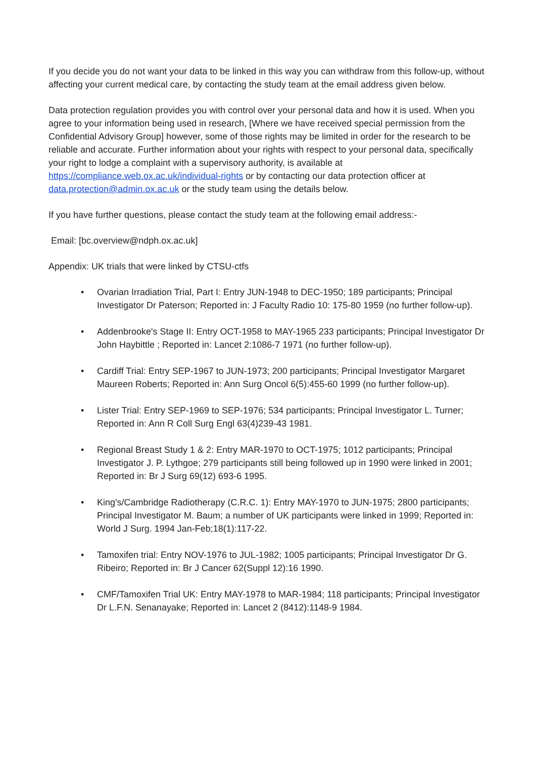If you decide you do not want your data to be linked in this way you can withdraw from this follow-up, without affecting your current medical care, by contacting the study team at the email address given below.
Data protection regulation provides you with control over your personal data and how it is used. When you agree to your information being used in research, [Where we have received special permission from the Confidential Advisory Group] however, some of those rights may be limited in order for the research to be reliable and accurate. Further information about your rights with respect to your personal data, specifically your right to lodge a complaint with a supervisory authority, is available at https://compliance.web.ox.ac.uk/individual-rights or by contacting our data protection officer at data.protection@admin.ox.ac.uk or the study team using the details below.
If you have further questions, please contact the study team at the following email address:-
Email: [bc.overview@ndph.ox.ac.uk]
Appendix: UK trials that were linked by CTSU-ctfs
• Ovarian Irradiation Trial, Part I: Entry JUN-1948 to DEC-1950; 189 participants; Principal Investigator Dr Paterson; Reported in: J Faculty Radio 10: 175-80 1959 (no further follow-up).
• Addenbrooke's Stage II: Entry OCT-1958 to MAY-1965 233 participants; Principal Investigator Dr John Haybittle ; Reported in: Lancet 2:1086-7 1971 (no further follow-up).
• Cardiff Trial: Entry SEP-1967 to JUN-1973; 200 participants; Principal Investigator Margaret Maureen Roberts; Reported in: Ann Surg Oncol 6(5):455-60 1999 (no further follow-up).
• Lister Trial: Entry SEP-1969 to SEP-1976; 534 participants; Principal Investigator L. Turner; Reported in: Ann R Coll Surg Engl 63(4)239-43 1981.
• Regional Breast Study 1 & 2: Entry MAR-1970 to OCT-1975; 1012 participants; Principal Investigator J. P. Lythgoe; 279 participants still being followed up in 1990 were linked in 2001; Reported in: Br J Surg 69(12) 693-6 1995.
• King's/Cambridge Radiotherapy (C.R.C. 1): Entry MAY-1970 to JUN-1975; 2800 participants; Principal Investigator M. Baum; a number of UK participants were linked in 1999; Reported in: World J Surg. 1994 Jan-Feb;18(1):117-22.
• Tamoxifen trial: Entry NOV-1976 to JUL-1982; 1005 participants; Principal Investigator Dr G. Ribeiro; Reported in: Br J Cancer 62(Suppl 12):16 1990.
• CMF/Tamoxifen Trial UK: Entry MAY-1978 to MAR-1984; 118 participants; Principal Investigator Dr L.F.N. Senanayake; Reported in: Lancet 2 (8412):1148-9 1984.